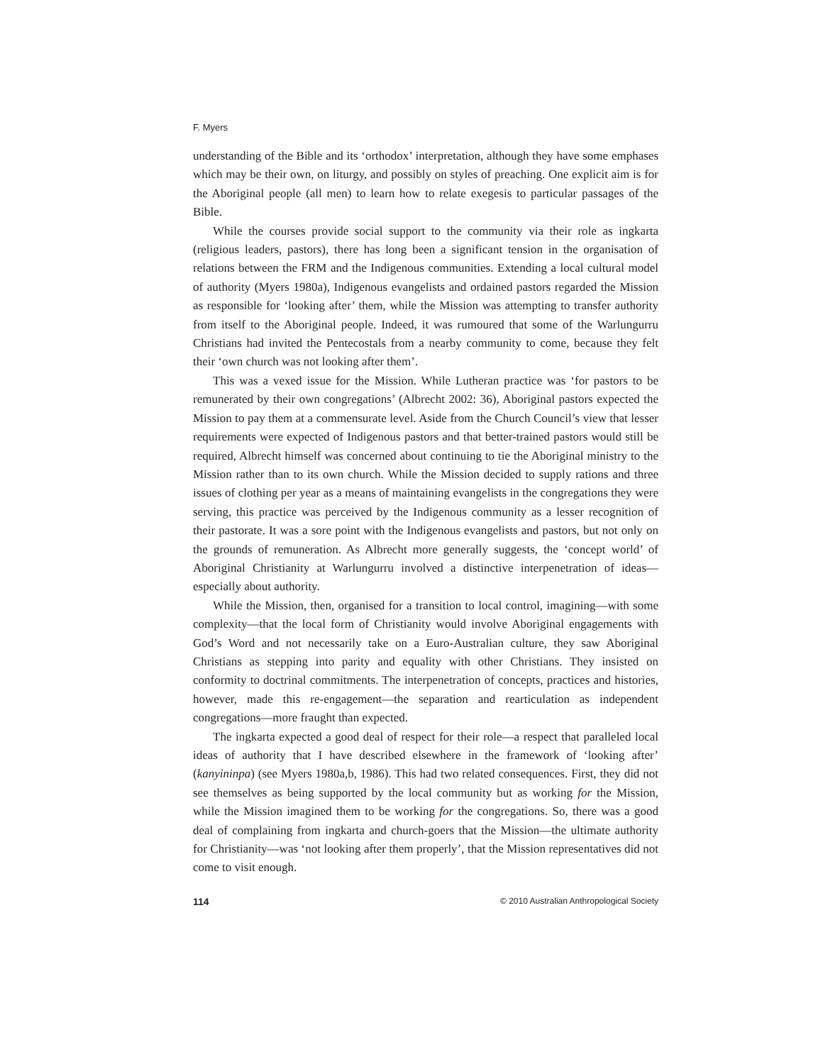F. Myers
understanding of the Bible and its ‘orthodox’ interpretation, although they have some emphases which may be their own, on liturgy, and possibly on styles of preaching. One explicit aim is for the Aboriginal people (all men) to learn how to relate exegesis to particular passages of the Bible.
While the courses provide social support to the community via their role as ingkarta (religious leaders, pastors), there has long been a significant tension in the organisation of relations between the FRM and the Indigenous communities. Extending a local cultural model of authority (Myers 1980a), Indigenous evangelists and ordained pastors regarded the Mission as responsible for ‘looking after’ them, while the Mission was attempting to transfer authority from itself to the Aboriginal people. Indeed, it was rumoured that some of the Warlungurru Christians had invited the Pentecostals from a nearby community to come, because they felt their ‘own church was not looking after them’.
This was a vexed issue for the Mission. While Lutheran practice was ‘for pastors to be remunerated by their own congregations’ (Albrecht 2002: 36), Aboriginal pastors expected the Mission to pay them at a commensurate level. Aside from the Church Council’s view that lesser requirements were expected of Indigenous pastors and that better-trained pastors would still be required, Albrecht himself was concerned about continuing to tie the Aboriginal ministry to the Mission rather than to its own church. While the Mission decided to supply rations and three issues of clothing per year as a means of maintaining evangelists in the congregations they were serving, this practice was perceived by the Indigenous community as a lesser recognition of their pastorate. It was a sore point with the Indigenous evangelists and pastors, but not only on the grounds of remuneration. As Albrecht more generally suggests, the ‘concept world’ of Aboriginal Christianity at Warlungurru involved a distinctive interpenetration of ideas—especially about authority.
While the Mission, then, organised for a transition to local control, imagining—with some complexity—that the local form of Christianity would involve Aboriginal engagements with God’s Word and not necessarily take on a Euro-Australian culture, they saw Aboriginal Christians as stepping into parity and equality with other Christians. They insisted on conformity to doctrinal commitments. The interpenetration of concepts, practices and histories, however, made this re-engagement—the separation and rearticulation as independent congregations—more fraught than expected.
The ingkarta expected a good deal of respect for their role—a respect that paralleled local ideas of authority that I have described elsewhere in the framework of ‘looking after’ (kanyininpa) (see Myers 1980a,b, 1986). This had two related consequences. First, they did not see themselves as being supported by the local community but as working for the Mission, while the Mission imagined them to be working for the congregations. So, there was a good deal of complaining from ingkarta and church-goers that the Mission—the ultimate authority for Christianity—was ‘not looking after them properly’, that the Mission representatives did not come to visit enough.
114 © 2010 Australian Anthropological Society